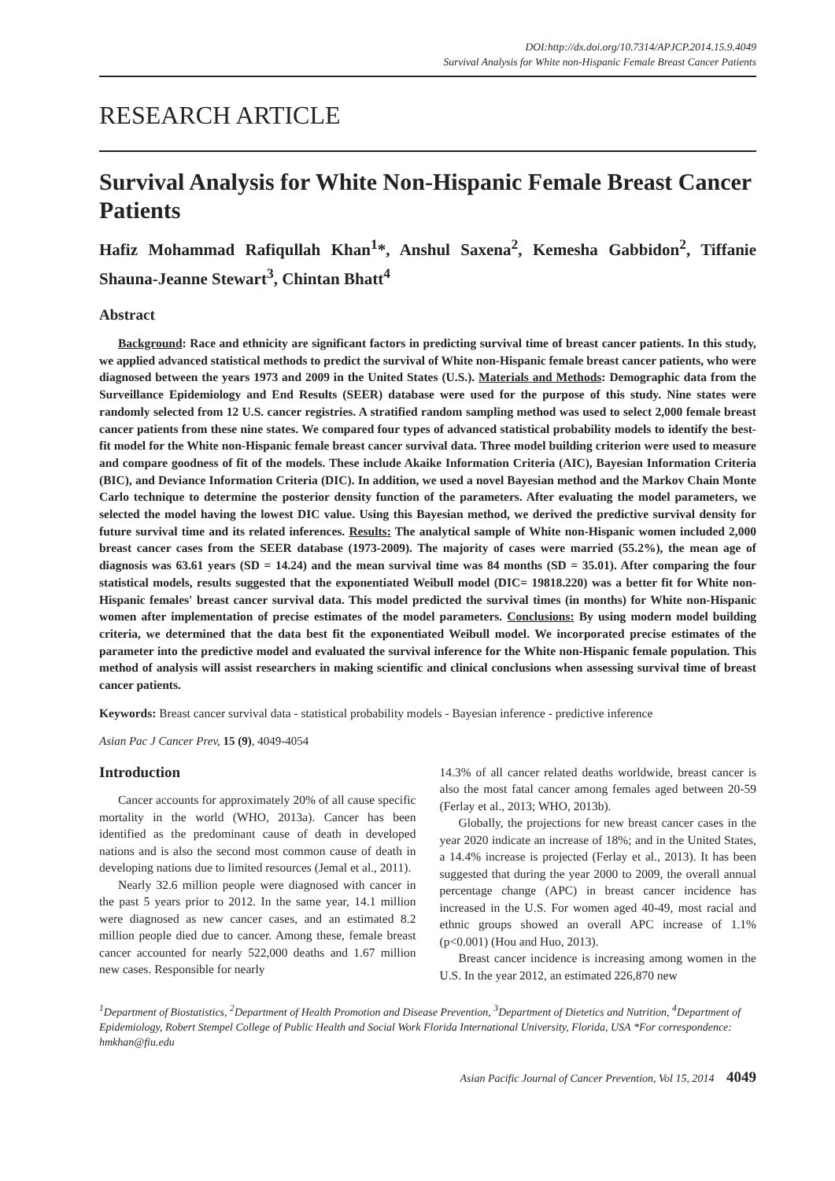DOI:http://dx.doi.org/10.7314/APJCP.2014.15.9.4049
Survival Analysis for White non-Hispanic Female Breast Cancer Patients
RESEARCH ARTICLE
Survival Analysis for White Non-Hispanic Female Breast Cancer Patients
Hafiz Mohammad Rafiqullah Khan<sup>1</sup>*, Anshul Saxena<sup>2</sup>, Kemesha Gabbidon<sup>2</sup>, Tiffanie Shauna-Jeanne Stewart<sup>3</sup>, Chintan Bhatt<sup>4</sup>
Abstract
Background: Race and ethnicity are significant factors in predicting survival time of breast cancer patients. In this study, we applied advanced statistical methods to predict the survival of White non-Hispanic female breast cancer patients, who were diagnosed between the years 1973 and 2009 in the United States (U.S.). Materials and Methods: Demographic data from the Surveillance Epidemiology and End Results (SEER) database were used for the purpose of this study. Nine states were randomly selected from 12 U.S. cancer registries. A stratified random sampling method was used to select 2,000 female breast cancer patients from these nine states. We compared four types of advanced statistical probability models to identify the best-fit model for the White non-Hispanic female breast cancer survival data. Three model building criterion were used to measure and compare goodness of fit of the models. These include Akaike Information Criteria (AIC), Bayesian Information Criteria (BIC), and Deviance Information Criteria (DIC). In addition, we used a novel Bayesian method and the Markov Chain Monte Carlo technique to determine the posterior density function of the parameters. After evaluating the model parameters, we selected the model having the lowest DIC value. Using this Bayesian method, we derived the predictive survival density for future survival time and its related inferences. Results: The analytical sample of White non-Hispanic women included 2,000 breast cancer cases from the SEER database (1973-2009). The majority of cases were married (55.2%), the mean age of diagnosis was 63.61 years (SD = 14.24) and the mean survival time was 84 months (SD = 35.01). After comparing the four statistical models, results suggested that the exponentiated Weibull model (DIC= 19818.220) was a better fit for White non-Hispanic females' breast cancer survival data. This model predicted the survival times (in months) for White non-Hispanic women after implementation of precise estimates of the model parameters. Conclusions: By using modern model building criteria, we determined that the data best fit the exponentiated Weibull model. We incorporated precise estimates of the parameter into the predictive model and evaluated the survival inference for the White non-Hispanic female population. This method of analysis will assist researchers in making scientific and clinical conclusions when assessing survival time of breast cancer patients.
Keywords: Breast cancer survival data - statistical probability models - Bayesian inference - predictive inference
Asian Pac J Cancer Prev, 15 (9), 4049-4054
Introduction
Cancer accounts for approximately 20% of all cause specific mortality in the world (WHO, 2013a). Cancer has been identified as the predominant cause of death in developed nations and is also the second most common cause of death in developing nations due to limited resources (Jemal et al., 2011).
Nearly 32.6 million people were diagnosed with cancer in the past 5 years prior to 2012. In the same year, 14.1 million were diagnosed as new cancer cases, and an estimated 8.2 million people died due to cancer. Among these, female breast cancer accounted for nearly 522,000 deaths and 1.67 million new cases. Responsible for nearly
14.3% of all cancer related deaths worldwide, breast cancer is also the most fatal cancer among females aged between 20-59 (Ferlay et al., 2013; WHO, 2013b).
Globally, the projections for new breast cancer cases in the year 2020 indicate an increase of 18%; and in the United States, a 14.4% increase is projected (Ferlay et al., 2013). It has been suggested that during the year 2000 to 2009, the overall annual percentage change (APC) in breast cancer incidence has increased in the U.S. For women aged 40-49, most racial and ethnic groups showed an overall APC increase of 1.1% (p<0.001) (Hou and Huo, 2013).
Breast cancer incidence is increasing among women in the U.S. In the year 2012, an estimated 226,870 new
<sup>1</sup> Department of Biostatistics, <sup>2</sup>Department of Health Promotion and Disease Prevention, <sup>3</sup>Department of Dietetics and Nutrition, <sup>4</sup>Department of Epidemiology, Robert Stempel College of Public Health and Social Work Florida International University, Florida, USA *For correspondence: hmkhan@fiu.edu
Asian Pacific Journal of Cancer Prevention, Vol 15, 2014 4049